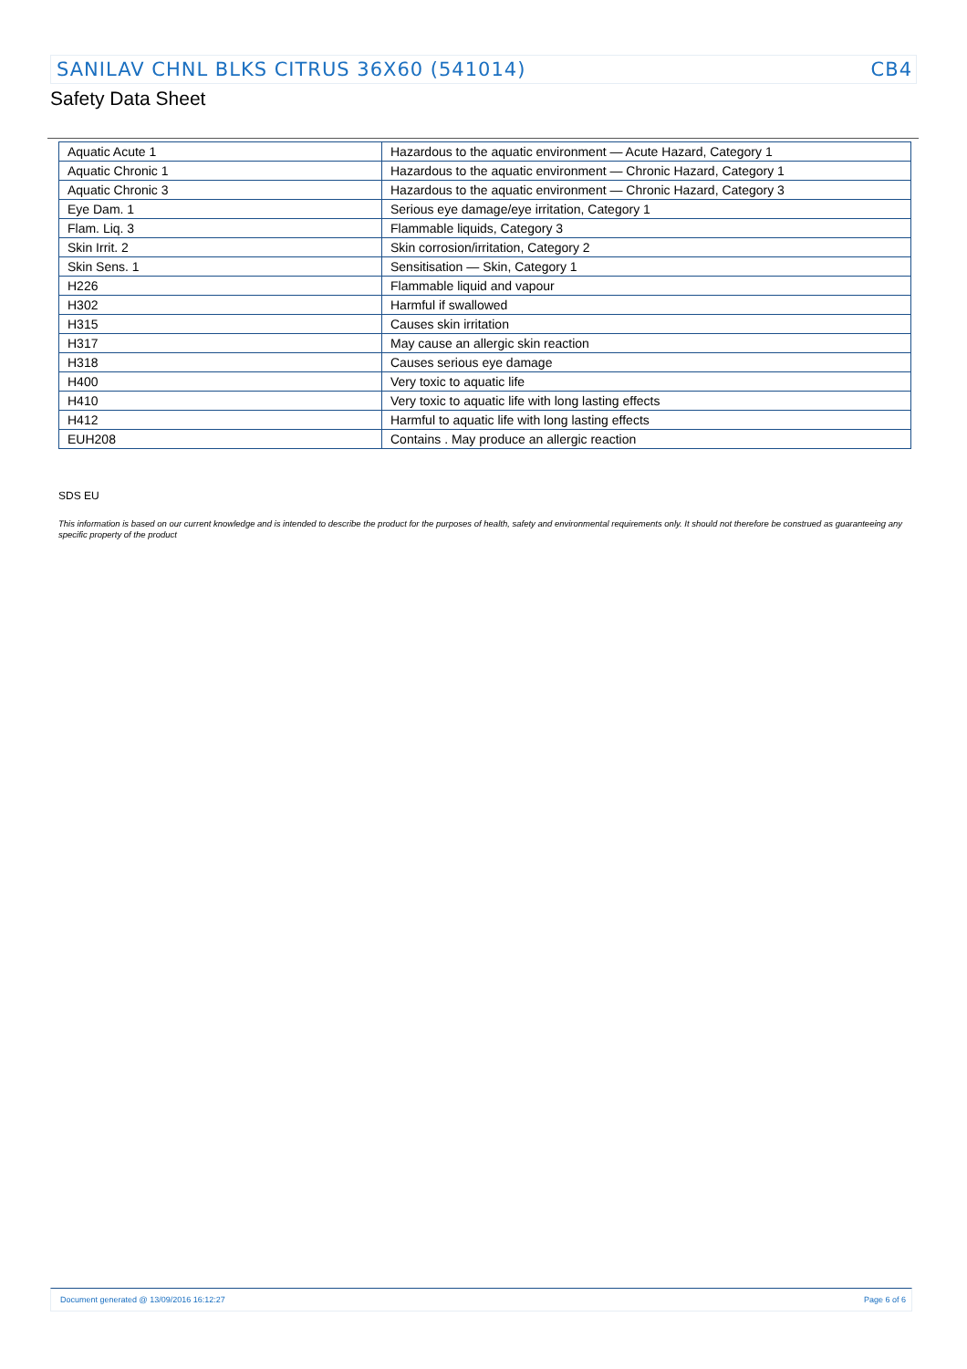SANILAV CHNL BLKS CITRUS 36X60 (541014) CB4
Safety Data Sheet
| Aquatic Acute 1 | Hazardous to the aquatic environment — Acute Hazard, Category 1 |
| Aquatic Chronic 1 | Hazardous to the aquatic environment — Chronic Hazard, Category 1 |
| Aquatic Chronic 3 | Hazardous to the aquatic environment — Chronic Hazard, Category 3 |
| Eye Dam. 1 | Serious eye damage/eye irritation, Category 1 |
| Flam. Liq. 3 | Flammable liquids, Category 3 |
| Skin Irrit. 2 | Skin corrosion/irritation, Category 2 |
| Skin Sens. 1 | Sensitisation — Skin, Category 1 |
| H226 | Flammable liquid and vapour |
| H302 | Harmful if swallowed |
| H315 | Causes skin irritation |
| H317 | May cause an allergic skin reaction |
| H318 | Causes serious eye damage |
| H400 | Very toxic to aquatic life |
| H410 | Very toxic to aquatic life with long lasting effects |
| H412 | Harmful to aquatic life with long lasting effects |
| EUH208 | Contains . May produce an allergic reaction |
SDS EU
This information is based on our current knowledge and is intended to describe the product for the purposes of health, safety and environmental requirements only. It should not therefore be construed as guaranteeing any specific property of the product
Document generated @ 13/09/2016 16:12:27 Page 6 of 6